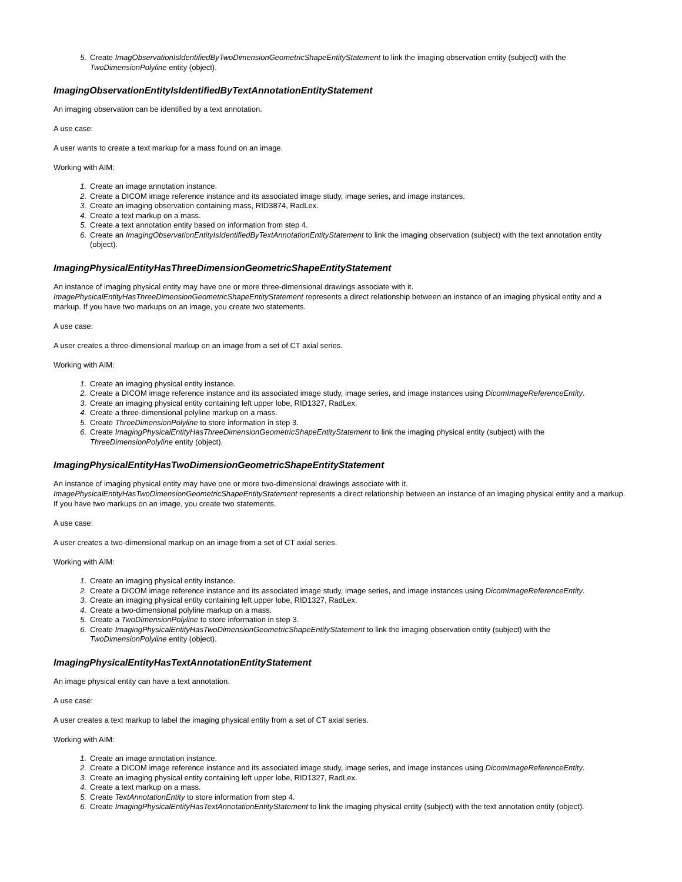5. Create ImagObservationIsIdentifiedByTwoDimensionGeometricShapeEntityStatement to link the imaging observation entity (subject) with the TwoDimensionPolyline entity (object).
ImagingObservationEntityIsIdentifiedByTextAnnotationEntityStatement
An imaging observation can be identified by a text annotation.
A use case:
A user wants to create a text markup for a mass found on an image.
Working with AIM:
1. Create an image annotation instance.
2. Create a DICOM image reference instance and its associated image study, image series, and image instances.
3. Create an imaging observation containing mass, RID3874, RadLex.
4. Create a text markup on a mass.
5. Create a text annotation entity based on information from step 4.
6. Create an ImagingObservationEntityIsIdentifiedByTextAnnotationEntityStatement to link the imaging observation (subject) with the text annotation entity (object).
ImagingPhysicalEntityHasThreeDimensionGeometricShapeEntityStatement
An instance of imaging physical entity may have one or more three-dimensional drawings associate with it. ImagePhysicalEntityHasThreeDimensionGeometricShapeEntityStatement represents a direct relationship between an instance of an imaging physical entity and a markup. If you have two markups on an image, you create two statements.
A use case:
A user creates a three-dimensional markup on an image from a set of CT axial series.
Working with AIM:
1. Create an imaging physical entity instance.
2. Create a DICOM image reference instance and its associated image study, image series, and image instances using DicomImageReferenceEntity.
3. Create an imaging physical entity containing left upper lobe, RID1327, RadLex.
4. Create a three-dimensional polyline markup on a mass.
5. Create ThreeDimensionPolyline to store information in step 3.
6. Create ImagingPhysicalEntityHasThreeDimensionGeometricShapeEntityStatement to link the imaging physical entity (subject) with the ThreeDimensionPolyline entity (object).
ImagingPhysicalEntityHasTwoDimensionGeometricShapeEntityStatement
An instance of imaging physical entity may have one or more two-dimensional drawings associate with it. ImagePhysicalEntityHasTwoDimensionGeometricShapeEntityStatement represents a direct relationship between an instance of an imaging physical entity and a markup. If you have two markups on an image, you create two statements.
A use case:
A user creates a two-dimensional markup on an image from a set of CT axial series.
Working with AIM:
1. Create an imaging physical entity instance.
2. Create a DICOM image reference instance and its associated image study, image series, and image instances using DicomImageReferenceEntity.
3. Create an imaging physical entity containing left upper lobe, RID1327, RadLex.
4. Create a two-dimensional polyline markup on a mass.
5. Create a TwoDimensionPolyline to store information in step 3.
6. Create ImagingPhysicalEntityHasTwoDimensionGeometricShapeEntityStatement to link the imaging observation entity (subject) with the TwoDimensionPolyline entity (object).
ImagingPhysicalEntityHasTextAnnotationEntityStatement
An image physical entity can have a text annotation.
A use case:
A user creates a text markup to label the imaging physical entity from a set of CT axial series.
Working with AIM:
1. Create an image annotation instance.
2. Create a DICOM image reference instance and its associated image study, image series, and image instances using DicomImageReferenceEntity.
3. Create an imaging physical entity containing left upper lobe, RID1327, RadLex.
4. Create a text markup on a mass.
5. Create TextAnnotationEntity to store information from step 4.
6. Create ImagingPhysicalEntityHasTextAnnotationEntityStatement to link the imaging physical entity (subject) with the text annotation entity (object).